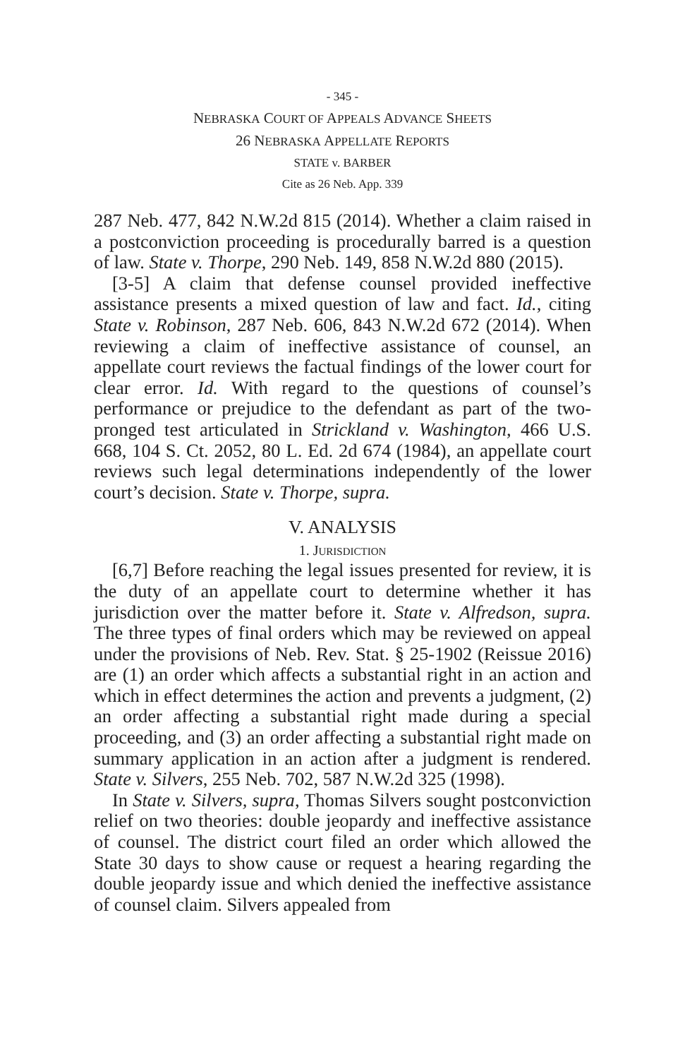- 345 -
NEBRASKA COURT OF APPEALS ADVANCE SHEETS
26 NEBRASKA APPELLATE REPORTS
STATE v. BARBER
Cite as 26 Neb. App. 339
287 Neb. 477, 842 N.W.2d 815 (2014). Whether a claim raised in a postconviction proceeding is procedurally barred is a question of law. State v. Thorpe, 290 Neb. 149, 858 N.W.2d 880 (2015).
[3-5] A claim that defense counsel provided ineffective assistance presents a mixed question of law and fact. Id., citing State v. Robinson, 287 Neb. 606, 843 N.W.2d 672 (2014). When reviewing a claim of ineffective assistance of counsel, an appellate court reviews the factual findings of the lower court for clear error. Id. With regard to the questions of counsel’s performance or prejudice to the defendant as part of the two-pronged test articulated in Strickland v. Washington, 466 U.S. 668, 104 S. Ct. 2052, 80 L. Ed. 2d 674 (1984), an appellate court reviews such legal determinations independently of the lower court’s decision. State v. Thorpe, supra.
V. ANALYSIS
1. JURISDICTION
[6,7] Before reaching the legal issues presented for review, it is the duty of an appellate court to determine whether it has jurisdiction over the matter before it. State v. Alfredson, supra. The three types of final orders which may be reviewed on appeal under the provisions of Neb. Rev. Stat. § 25-1902 (Reissue 2016) are (1) an order which affects a substantial right in an action and which in effect determines the action and prevents a judgment, (2) an order affecting a substantial right made during a special proceeding, and (3) an order affecting a substantial right made on summary application in an action after a judgment is rendered. State v. Silvers, 255 Neb. 702, 587 N.W.2d 325 (1998).
In State v. Silvers, supra, Thomas Silvers sought postconviction relief on two theories: double jeopardy and ineffective assistance of counsel. The district court filed an order which allowed the State 30 days to show cause or request a hearing regarding the double jeopardy issue and which denied the ineffective assistance of counsel claim. Silvers appealed from